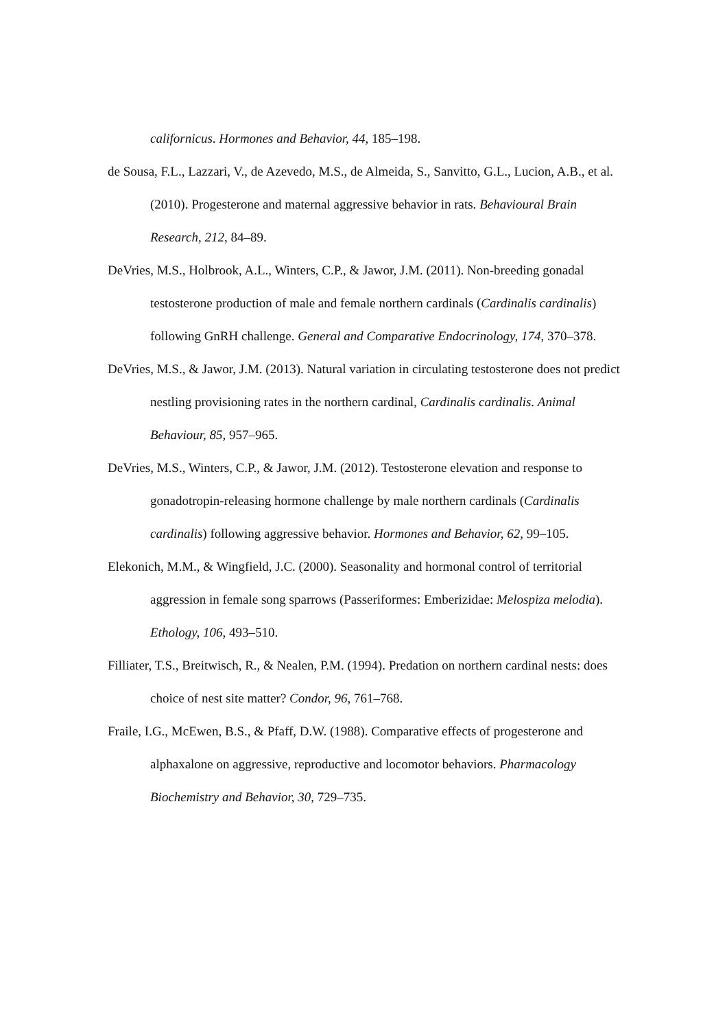californicus. Hormones and Behavior, 44, 185–198.
de Sousa, F.L., Lazzari, V., de Azevedo, M.S., de Almeida, S., Sanvitto, G.L., Lucion, A.B., et al. (2010). Progesterone and maternal aggressive behavior in rats. Behavioural Brain Research, 212, 84–89.
DeVries, M.S., Holbrook, A.L., Winters, C.P., & Jawor, J.M. (2011). Non-breeding gonadal testosterone production of male and female northern cardinals (Cardinalis cardinalis) following GnRH challenge. General and Comparative Endocrinology, 174, 370–378.
DeVries, M.S., & Jawor, J.M. (2013). Natural variation in circulating testosterone does not predict nestling provisioning rates in the northern cardinal, Cardinalis cardinalis. Animal Behaviour, 85, 957–965.
DeVries, M.S., Winters, C.P., & Jawor, J.M. (2012). Testosterone elevation and response to gonadotropin-releasing hormone challenge by male northern cardinals (Cardinalis cardinalis) following aggressive behavior. Hormones and Behavior, 62, 99–105.
Elekonich, M.M., & Wingfield, J.C. (2000). Seasonality and hormonal control of territorial aggression in female song sparrows (Passeriformes: Emberizidae: Melospiza melodia). Ethology, 106, 493–510.
Filliater, T.S., Breitwisch, R., & Nealen, P.M. (1994). Predation on northern cardinal nests: does choice of nest site matter? Condor, 96, 761–768.
Fraile, I.G., McEwen, B.S., & Pfaff, D.W. (1988). Comparative effects of progesterone and alphaxalone on aggressive, reproductive and locomotor behaviors. Pharmacology Biochemistry and Behavior, 30, 729–735.